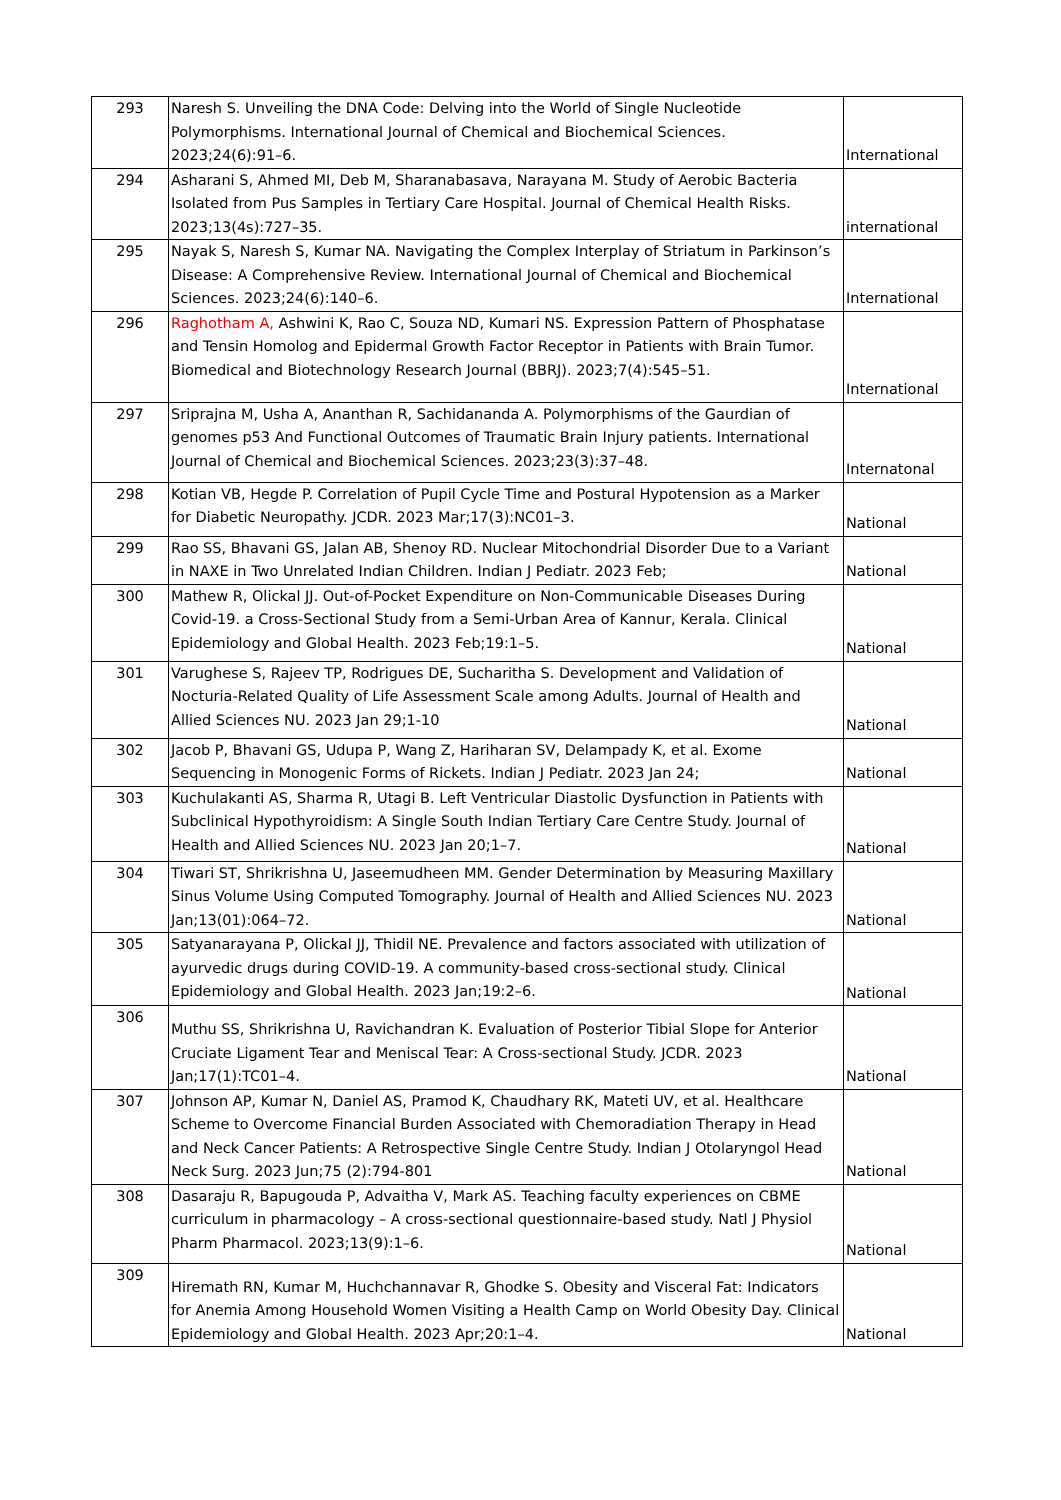| 293 | Naresh S. Unveiling the DNA Code: Delving into the World of Single Nucleotide Polymorphisms. International Journal of Chemical and Biochemical Sciences. 2023;24(6):91–6. | International |
| 294 | Asharani S, Ahmed MI, Deb M, Sharanabasava, Narayana M. Study of Aerobic Bacteria Isolated from Pus Samples in Tertiary Care Hospital. Journal of Chemical Health Risks. 2023;13(4s):727–35. | international |
| 295 | Nayak S, Naresh S, Kumar NA. Navigating the Complex Interplay of Striatum in Parkinson’s Disease: A Comprehensive Review. International Journal of Chemical and Biochemical Sciences. 2023;24(6):140–6. | International |
| 296 | Raghotham A, Ashwini K, Rao C, Souza ND, Kumari NS. Expression Pattern of Phosphatase and Tensin Homolog and Epidermal Growth Factor Receptor in Patients with Brain Tumor. Biomedical and Biotechnology Research Journal (BBRJ). 2023;7(4):545–51. | International |
| 297 | Sriprajna M, Usha A, Ananthan R, Sachidananda A. Polymorphisms of the Gaurdian of genomes p53 And Functional Outcomes of Traumatic Brain Injury patients. International Journal of Chemical and Biochemical Sciences. 2023;23(3):37–48. | Internatonal |
| 298 | Kotian VB, Hegde P. Correlation of Pupil Cycle Time and Postural Hypotension as a Marker for Diabetic Neuropathy. JCDR. 2023 Mar;17(3):NC01–3. | National |
| 299 | Rao SS, Bhavani GS, Jalan AB, Shenoy RD. Nuclear Mitochondrial Disorder Due to a Variant in NAXE in Two Unrelated Indian Children. Indian J Pediatr. 2023 Feb; | National |
| 300 | Mathew R, Olickal JJ. Out-of-Pocket Expenditure on Non-Communicable Diseases During Covid-19. a Cross-Sectional Study from a Semi-Urban Area of Kannur, Kerala. Clinical Epidemiology and Global Health. 2023 Feb;19:1–5. | National |
| 301 | Varughese S, Rajeev TP, Rodrigues DE, Sucharitha S. Development and Validation of Nocturia-Related Quality of Life Assessment Scale among Adults. Journal of Health and Allied Sciences NU. 2023 Jan 29;1-10 | National |
| 302 | Jacob P, Bhavani GS, Udupa P, Wang Z, Hariharan SV, Delampady K, et al. Exome Sequencing in Monogenic Forms of Rickets. Indian J Pediatr. 2023 Jan 24; | National |
| 303 | Kuchulakanti AS, Sharma R, Utagi B. Left Ventricular Diastolic Dysfunction in Patients with Subclinical Hypothyroidism: A Single South Indian Tertiary Care Centre Study. Journal of Health and Allied Sciences NU. 2023 Jan 20;1–7. | National |
| 304 | Tiwari ST, Shrikrishna U, Jaseemudheen MM. Gender Determination by Measuring Maxillary Sinus Volume Using Computed Tomography. Journal of Health and Allied Sciences NU. 2023 Jan;13(01):064–72. | National |
| 305 | Satyanarayana P, Olickal JJ, Thidil NE. Prevalence and factors associated with utilization of ayurvedic drugs during COVID-19. A community-based cross-sectional study. Clinical Epidemiology and Global Health. 2023 Jan;19:2–6. | National |
| 306 | Muthu SS, Shrikrishna U, Ravichandran K. Evaluation of Posterior Tibial Slope for Anterior Cruciate Ligament Tear and Meniscal Tear: A Cross-sectional Study. JCDR. 2023 Jan;17(1):TC01–4. | National |
| 307 | Johnson AP, Kumar N, Daniel AS, Pramod K, Chaudhary RK, Mateti UV, et al. Healthcare Scheme to Overcome Financial Burden Associated with Chemoradiation Therapy in Head and Neck Cancer Patients: A Retrospective Single Centre Study. Indian J Otolaryngol Head Neck Surg. 2023 Jun;75 (2):794-801 | National |
| 308 | Dasaraju R, Bapugouda P, Advaitha V, Mark AS. Teaching faculty experiences on CBME curriculum in pharmacology – A cross-sectional questionnaire-based study. Natl J Physiol Pharm Pharmacol. 2023;13(9):1–6. | National |
| 309 | Hiremath RN, Kumar M, Huchchannavar R, Ghodke S. Obesity and Visceral Fat: Indicators for Anemia Among Household Women Visiting a Health Camp on World Obesity Day. Clinical Epidemiology and Global Health. 2023 Apr;20:1–4. | National |